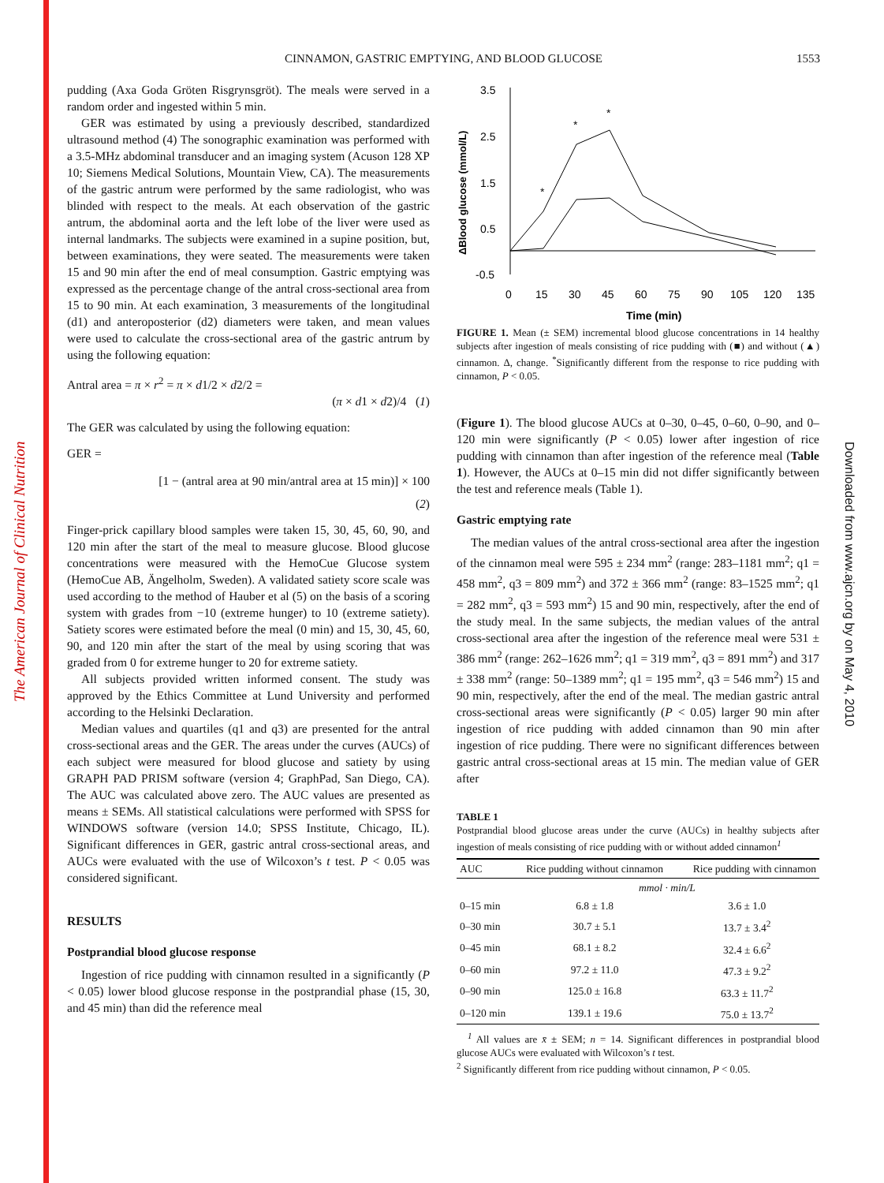The American Journal of Clinical Nutrition
Downloaded from www.ajcn.org by on May 4, 2010
CINNAMON, GASTRIC EMPTYING, AND BLOOD GLUCOSE
1553
pudding (Axa Goda Gröten Risgrynsgröt). The meals were served in a random order and ingested within 5 min.
GER was estimated by using a previously described, standardized ultrasound method (4) The sonographic examination was performed with a 3.5-MHz abdominal transducer and an imaging system (Acuson 128 XP 10; Siemens Medical Solutions, Mountain View, CA). The measurements of the gastric antrum were performed by the same radiologist, who was blinded with respect to the meals. At each observation of the gastric antrum, the abdominal aorta and the left lobe of the liver were used as internal landmarks. The subjects were examined in a supine position, but, between examinations, they were seated. The measurements were taken 15 and 90 min after the end of meal consumption. Gastric emptying was expressed as the percentage change of the antral cross-sectional area from 15 to 90 min. At each examination, 3 measurements of the longitudinal (d1) and anteroposterior (d2) diameters were taken, and mean values were used to calculate the cross-sectional area of the gastric antrum by using the following equation:
Antral area = π × r<sup>2</sup> = π × d1/2 × d2/2 =
(π × d1 × d2)/4 (1)
The GER was calculated by using the following equation:
GER =
[1 − (antral area at 90 min/antral area at 15 min)] × 100
(2)
Finger-prick capillary blood samples were taken 15, 30, 45, 60, 90, and 120 min after the start of the meal to measure glucose. Blood glucose concentrations were measured with the HemoCue Glucose system (HemoCue AB, Ängelholm, Sweden). A validated satiety score scale was used according to the method of Hauber et al (5) on the basis of a scoring system with grades from −10 (extreme hunger) to 10 (extreme satiety). Satiety scores were estimated before the meal (0 min) and 15, 30, 45, 60, 90, and 120 min after the start of the meal by using scoring that was graded from 0 for extreme hunger to 20 for extreme satiety.
All subjects provided written informed consent. The study was approved by the Ethics Committee at Lund University and performed according to the Helsinki Declaration.
Median values and quartiles (q1 and q3) are presented for the antral cross-sectional areas and the GER. The areas under the curves (AUCs) of each subject were measured for blood glucose and satiety by using GRAPH PAD PRISM software (version 4; GraphPad, San Diego, CA). The AUC was calculated above zero. The AUC values are presented as means ± SEMs. All statistical calculations were performed with SPSS for WINDOWS software (version 14.0; SPSS Institute, Chicago, IL). Significant differences in GER, gastric antral cross-sectional areas, and AUCs were evaluated with the use of Wilcoxon’s t test. P < 0.05 was considered significant.
RESULTS
Postprandial blood glucose response
Ingestion of rice pudding with cinnamon resulted in a significantly (P < 0.05) lower blood glucose response in the postprandial phase (15, 30, and 45 min) than did the reference meal
3.5
2.5
1.5
0.5
-0.5
ΔBlood glucose (mmol/L)
0
15
30
45
60
75
90
105
120
135
Time (min)
*
*
*
FIGURE 1. Mean (± SEM) incremental blood glucose concentrations in 14 healthy subjects after ingestion of meals consisting of rice pudding with (■) and without (▲) cinnamon. Δ, change. <sup>*</sup>Significantly different from the response to rice pudding with cinnamon, P < 0.05.
(Figure 1). The blood glucose AUCs at 0–30, 0–45, 0–60, 0–90, and 0–120 min were significantly (P < 0.05) lower after ingestion of rice pudding with cinnamon than after ingestion of the reference meal (Table 1). However, the AUCs at 0–15 min did not differ significantly between the test and reference meals (Table 1).
Gastric emptying rate
The median values of the antral cross-sectional area after the ingestion of the cinnamon meal were 595 ± 234 mm<sup>2</sup> (range: 283–1181 mm<sup>2</sup>; q1 = 458 mm<sup>2</sup>, q3 = 809 mm<sup>2</sup>) and 372 ± 366 mm<sup>2</sup> (range: 83–1525 mm<sup>2</sup>; q1 = 282 mm<sup>2</sup>, q3 = 593 mm<sup>2</sup>) 15 and 90 min, respectively, after the end of the study meal. In the same subjects, the median values of the antral cross-sectional area after the ingestion of the reference meal were 531 ± 386 mm<sup>2</sup> (range: 262–1626 mm<sup>2</sup>; q1 = 319 mm<sup>2</sup>, q3 = 891 mm<sup>2</sup>) and 317 ± 338 mm<sup>2</sup> (range: 50–1389 mm<sup>2</sup>; q1 = 195 mm<sup>2</sup>, q3 = 546 mm<sup>2</sup>) 15 and 90 min, respectively, after the end of the meal. The median gastric antral cross-sectional areas were significantly (P < 0.05) larger 90 min after ingestion of rice pudding with added cinnamon than 90 min after ingestion of rice pudding. There were no significant differences between gastric antral cross-sectional areas at 15 min. The median value of GER after
TABLE 1
Postprandial blood glucose areas under the curve (AUCs) in healthy subjects after ingestion of meals consisting of rice pudding with or without added cinnamon<sup>1</sup>
| AUC | Rice pudding without cinnamon | Rice pudding with cinnamon |
| --- | --- | --- |
| | mmol · min/L | |
| 0–15 min | 6.8 ± 1.8 | 3.6 ± 1.0 |
| 0–30 min | 30.7 ± 5.1 | 13.7 ± 3.4<sup>2</sup> |
| 0–45 min | 68.1 ± 8.2 | 32.4 ± 6.6<sup>2</sup> |
| 0–60 min | 97.2 ± 11.0 | 47.3 ± 9.2<sup>2</sup> |
| 0–90 min | 125.0 ± 16.8 | 63.3 ± 11.7<sup>2</sup> |
| 0–120 min | 139.1 ± 19.6 | 75.0 ± 13.7<sup>2</sup> |
<sup>1</sup> All values are x̄ ± SEM; n = 14. Significant differences in postprandial blood glucose AUCs were evaluated with Wilcoxon’s t test.
<sup>2</sup> Significantly different from rice pudding without cinnamon, P < 0.05.